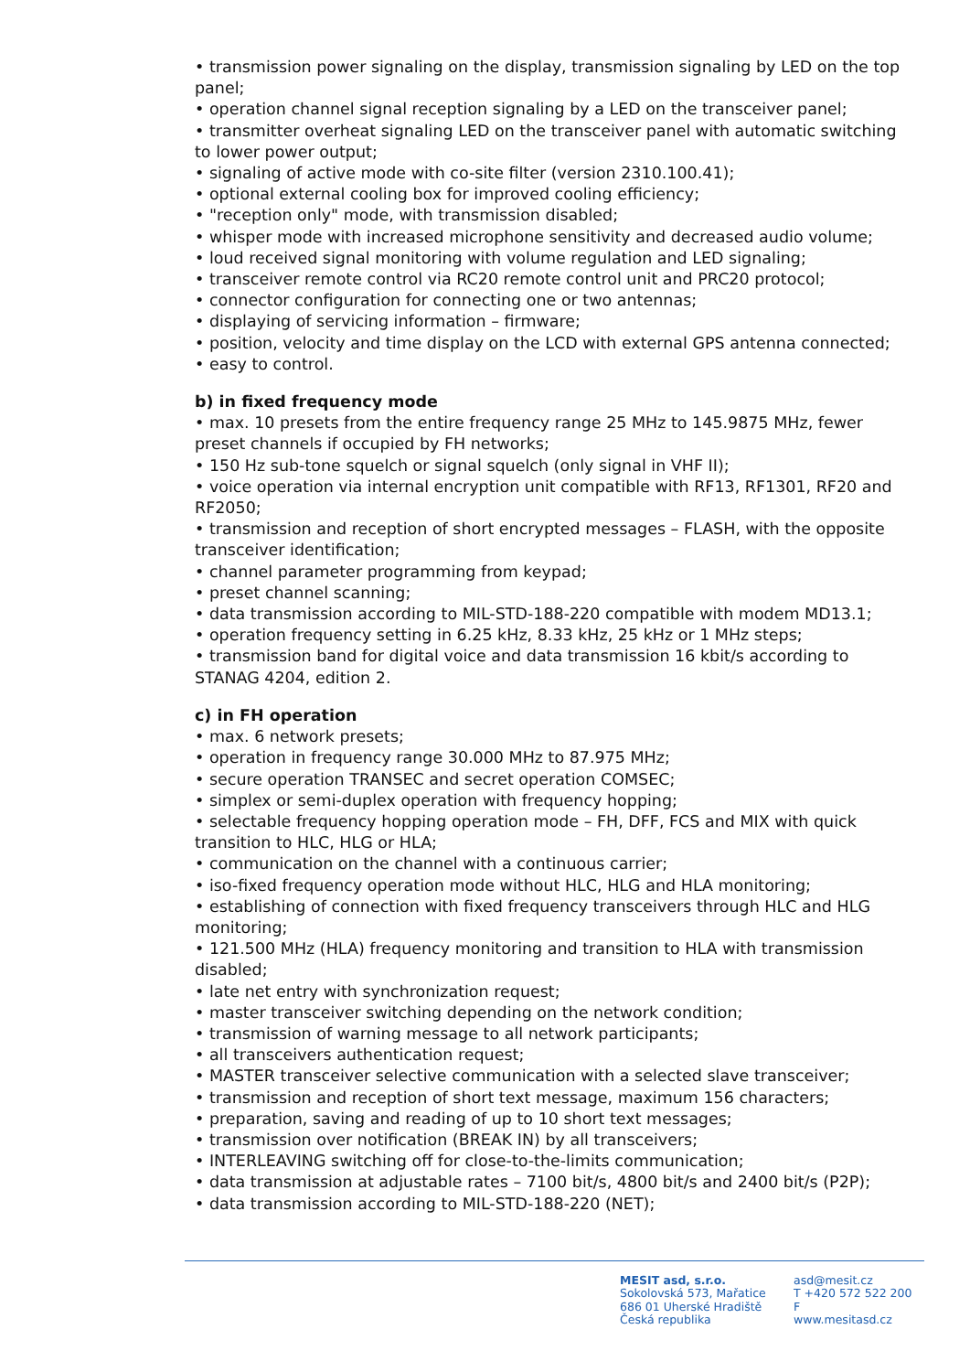• transmission power signaling on the display, transmission signaling by LED on the top panel;
• operation channel signal reception signaling by a LED on the transceiver panel;
• transmitter overheat signaling LED on the transceiver panel with automatic switching to lower power output;
• signaling of active mode with co-site filter (version 2310.100.41);
• optional external cooling box for improved cooling efficiency;
• "reception only" mode, with transmission disabled;
• whisper mode with increased microphone sensitivity and decreased audio volume;
• loud received signal monitoring with volume regulation and LED signaling;
• transceiver remote control via RC20 remote control unit and PRC20 protocol;
• connector configuration for connecting one or two antennas;
• displaying of servicing information – firmware;
• position, velocity and time display on the LCD with external GPS antenna connected;
• easy to control.
b) in fixed frequency mode
• max. 10 presets from the entire frequency range 25 MHz to 145.9875 MHz, fewer preset channels if occupied by FH networks;
• 150 Hz sub-tone squelch or signal squelch (only signal in VHF II);
• voice operation via internal encryption unit compatible with RF13, RF1301, RF20 and RF2050;
• transmission and reception of short encrypted messages – FLASH, with the opposite transceiver identification;
• channel parameter programming from keypad;
• preset channel scanning;
• data transmission according to MIL-STD-188-220 compatible with modem MD13.1;
• operation frequency setting in 6.25 kHz, 8.33 kHz, 25 kHz or 1 MHz steps;
• transmission band for digital voice and data transmission 16 kbit/s according to STANAG 4204, edition 2.
c) in FH operation
• max. 6 network presets;
• operation in frequency range 30.000 MHz to 87.975 MHz;
• secure operation TRANSEC and secret operation COMSEC;
• simplex or semi-duplex operation with frequency hopping;
• selectable frequency hopping operation mode – FH, DFF, FCS and MIX with quick transition to HLC, HLG or HLA;
• communication on the channel with a continuous carrier;
• iso-fixed frequency operation mode without HLC, HLG and HLA monitoring;
• establishing of connection with fixed frequency transceivers through HLC and HLG monitoring;
• 121.500 MHz (HLA) frequency monitoring and transition to HLA with transmission disabled;
• late net entry with synchronization request;
• master transceiver switching depending on the network condition;
• transmission of warning message to all network participants;
• all transceivers authentication request;
• MASTER transceiver selective communication with a selected slave transceiver;
• transmission and reception of short text message, maximum 156 characters;
• preparation, saving and reading of up to 10 short text messages;
• transmission over notification (BREAK IN) by all transceivers;
• INTERLEAVING switching off for close-to-the-limits communication;
• data transmission at adjustable rates – 7100 bit/s, 4800 bit/s and 2400 bit/s (P2P);
• data transmission according to MIL-STD-188-220 (NET);
MESIT asd, s.r.o.
Sokolovská 573, Mařatice
686 01 Uherské Hradiště
Česká republika
asd@mesit.cz
T +420 572 522 200
F
www.mesitasd.cz